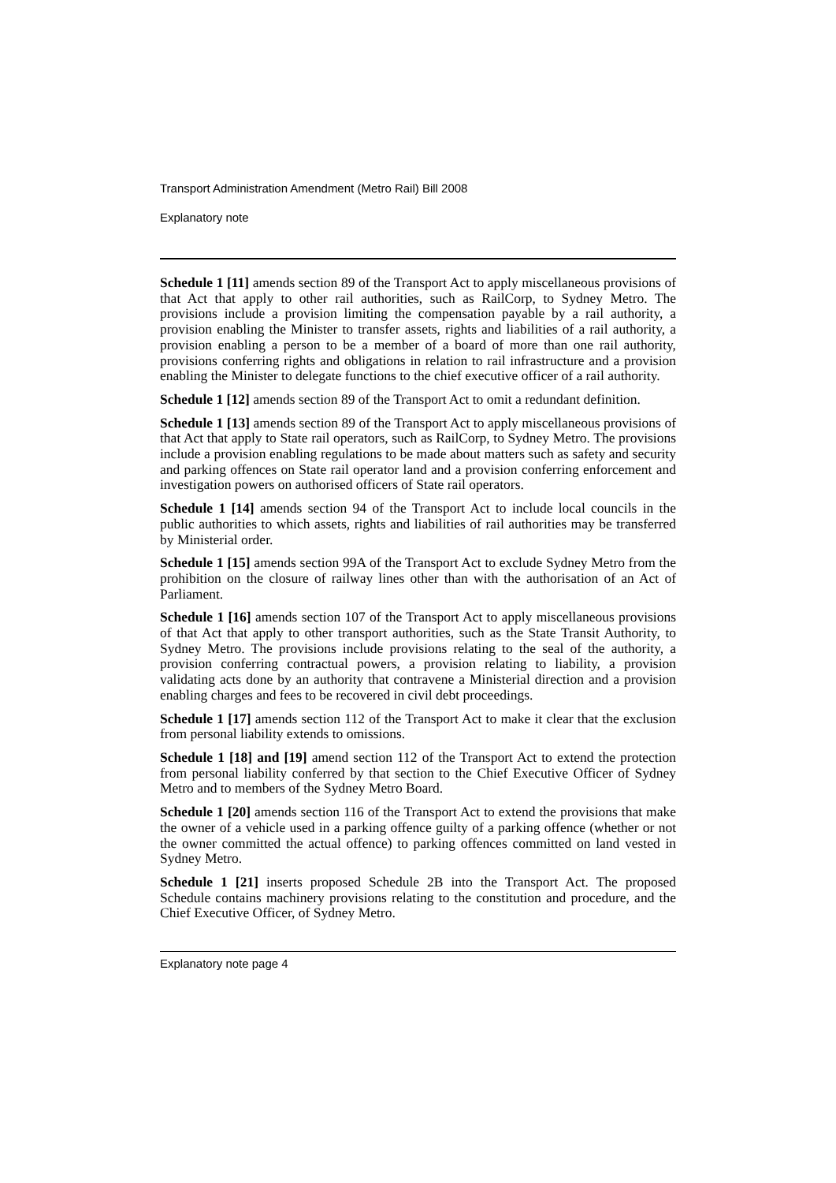Transport Administration Amendment (Metro Rail) Bill 2008
Explanatory note
Schedule 1 [11] amends section 89 of the Transport Act to apply miscellaneous provisions of that Act that apply to other rail authorities, such as RailCorp, to Sydney Metro. The provisions include a provision limiting the compensation payable by a rail authority, a provision enabling the Minister to transfer assets, rights and liabilities of a rail authority, a provision enabling a person to be a member of a board of more than one rail authority, provisions conferring rights and obligations in relation to rail infrastructure and a provision enabling the Minister to delegate functions to the chief executive officer of a rail authority.
Schedule 1 [12] amends section 89 of the Transport Act to omit a redundant definition.
Schedule 1 [13] amends section 89 of the Transport Act to apply miscellaneous provisions of that Act that apply to State rail operators, such as RailCorp, to Sydney Metro. The provisions include a provision enabling regulations to be made about matters such as safety and security and parking offences on State rail operator land and a provision conferring enforcement and investigation powers on authorised officers of State rail operators.
Schedule 1 [14] amends section 94 of the Transport Act to include local councils in the public authorities to which assets, rights and liabilities of rail authorities may be transferred by Ministerial order.
Schedule 1 [15] amends section 99A of the Transport Act to exclude Sydney Metro from the prohibition on the closure of railway lines other than with the authorisation of an Act of Parliament.
Schedule 1 [16] amends section 107 of the Transport Act to apply miscellaneous provisions of that Act that apply to other transport authorities, such as the State Transit Authority, to Sydney Metro. The provisions include provisions relating to the seal of the authority, a provision conferring contractual powers, a provision relating to liability, a provision validating acts done by an authority that contravene a Ministerial direction and a provision enabling charges and fees to be recovered in civil debt proceedings.
Schedule 1 [17] amends section 112 of the Transport Act to make it clear that the exclusion from personal liability extends to omissions.
Schedule 1 [18] and [19] amend section 112 of the Transport Act to extend the protection from personal liability conferred by that section to the Chief Executive Officer of Sydney Metro and to members of the Sydney Metro Board.
Schedule 1 [20] amends section 116 of the Transport Act to extend the provisions that make the owner of a vehicle used in a parking offence guilty of a parking offence (whether or not the owner committed the actual offence) to parking offences committed on land vested in Sydney Metro.
Schedule 1 [21] inserts proposed Schedule 2B into the Transport Act. The proposed Schedule contains machinery provisions relating to the constitution and procedure, and the Chief Executive Officer, of Sydney Metro.
Explanatory note page 4